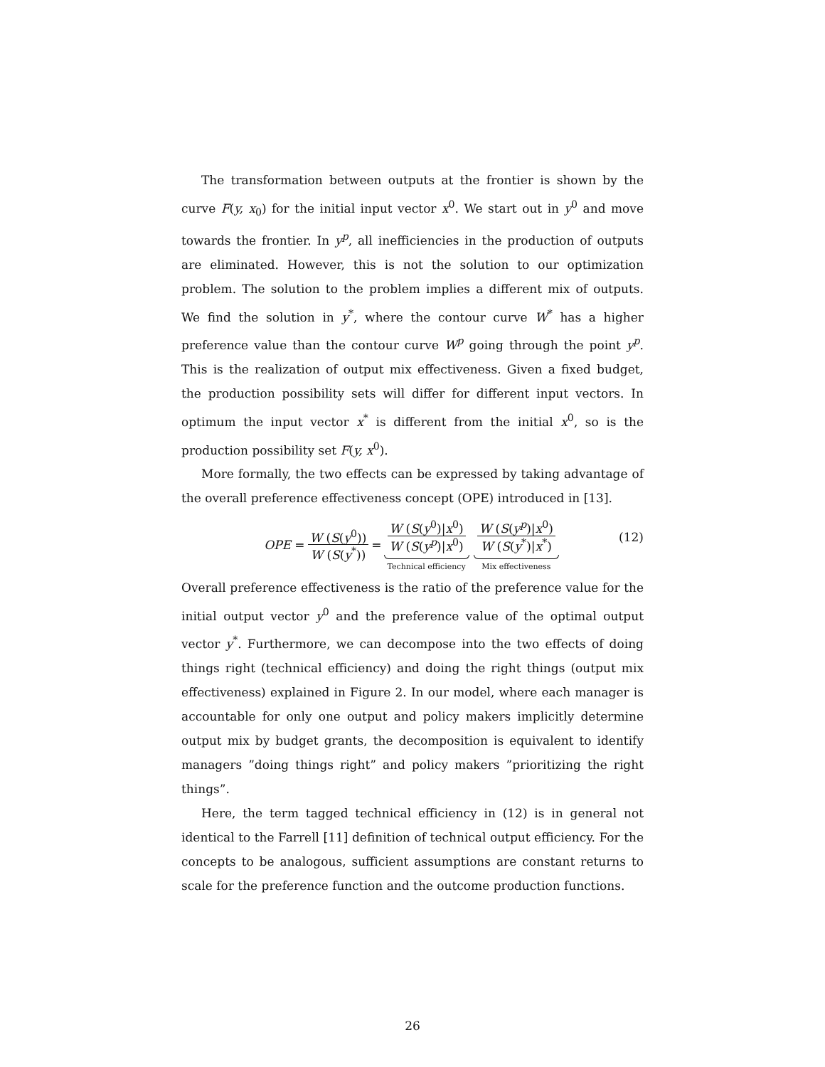The transformation between outputs at the frontier is shown by the curve F(y, x<sub>0</sub>) for the initial input vector x<sup>0</sup>. We start out in y<sup>0</sup> and move towards the frontier. In y<sup>p</sup>, all inefficiencies in the production of outputs are eliminated. However, this is not the solution to our optimization problem. The solution to the problem implies a different mix of outputs. We find the solution in y<sup>*</sup>, where the contour curve W<sup>*</sup> has a higher preference value than the contour curve W<sup>p</sup> going through the point y<sup>p</sup>. This is the realization of output mix effectiveness. Given a fixed budget, the production possibility sets will differ for different input vectors. In optimum the input vector x<sup>*</sup> is different from the initial x<sup>0</sup>, so is the production possibility set F(y, x<sup>0</sup>).
More formally, the two effects can be expressed by taking advantage of the overall preference effectiveness concept (OPE) introduced in [13].
OPE = W (S(y<sup>0</sup>)) W (S(y<sup>*</sup>)) = W (S(y<sup>0</sup>)|x<sup>0</sup>) W (S(y<sup>p</sup>)|x<sup>0</sup>) Technical efficiency W (S(y<sup>p</sup>)|x<sup>0</sup>) W (S(y<sup>*</sup>)|x<sup>*</sup>) Mix effectiveness
(12)
Overall preference effectiveness is the ratio of the preference value for the initial output vector y<sup>0</sup> and the preference value of the optimal output vector y<sup>*</sup>. Furthermore, we can decompose into the two effects of doing things right (technical efficiency) and doing the right things (output mix effectiveness) explained in Figure 2. In our model, where each manager is accountable for only one output and policy makers implicitly determine output mix by budget grants, the decomposition is equivalent to identify managers ”doing things right” and policy makers ”prioritizing the right things”.
Here, the term tagged technical efficiency in (12) is in general not identical to the Farrell [11] definition of technical output efficiency. For the concepts to be analogous, sufficient assumptions are constant returns to scale for the preference function and the outcome production functions.
26